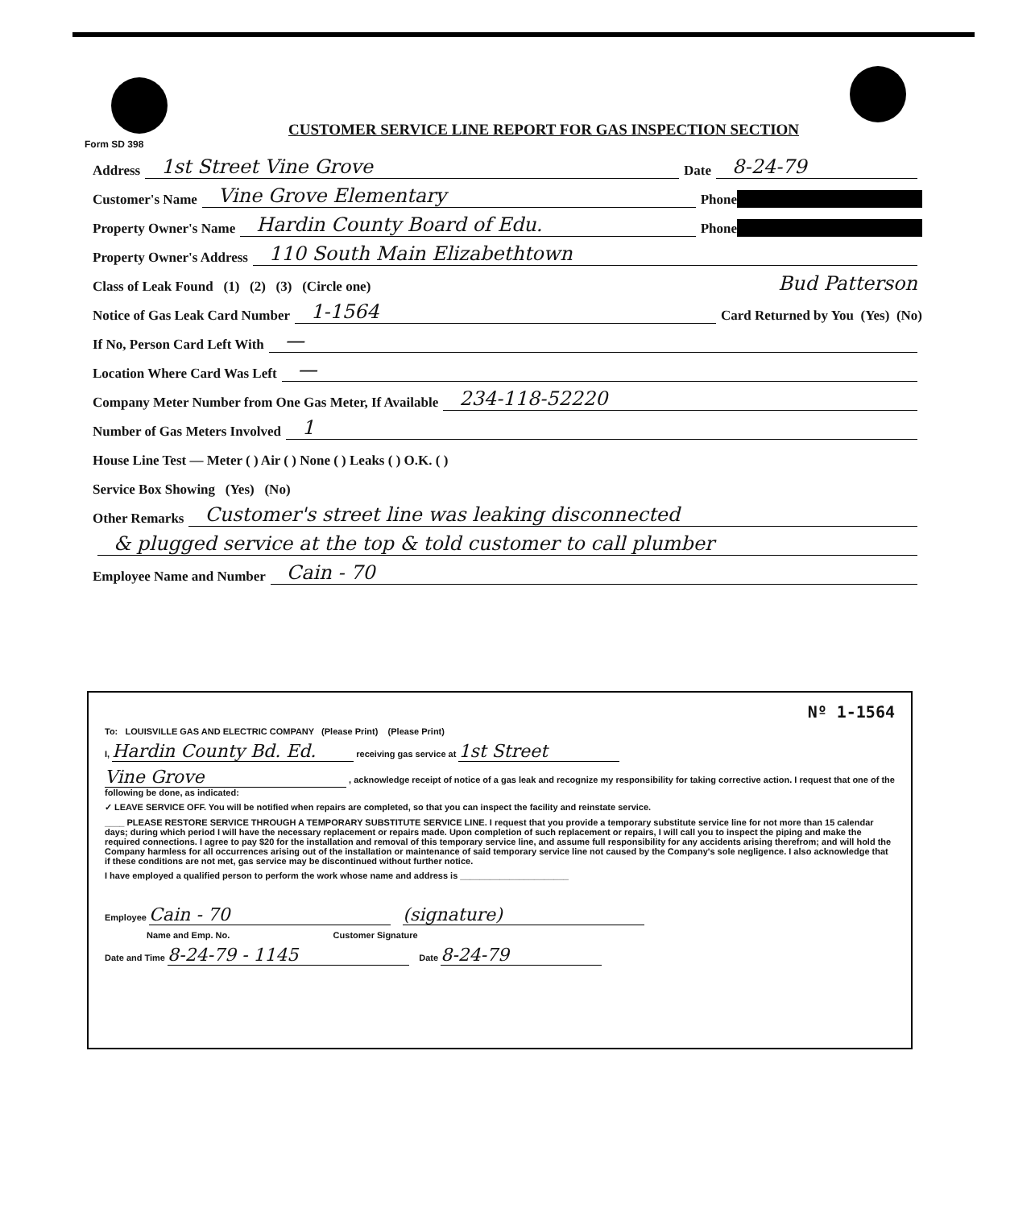CUSTOMER SERVICE LINE REPORT FOR GAS INSPECTION SECTION
Form SD 398
Address 1st Street Vine Grove Date 8-24-79
Customer's Name Vine Grove Elementary Phone
Property Owner's Name Hardin County Board of Edu. Phone
Property Owner's Address 110 South Main Elizabethtown
Class of Leak Found (1) (2) (3) (Circle one) Bud Patterson
Notice of Gas Leak Card Number 1-1564 Card Returned by You (Yes) (No)
If No, Person Card Left With —
Location Where Card Was Left —
Company Meter Number from One Gas Meter, If Available 234-118-52220
Number of Gas Meters Involved 1
House Line Test — Meter ( ) Air ( ) None ( ) Leaks ( ) O.K. ( )
Service Box Showing (Yes) (No)
Other Remarks Customer's street line was leaking disconnected
& plugged service at the top & told customer to call plumber
Employee Name and Number Cain - 70
Nº 1-1564
To: LOUISVILLE GAS AND ELECTRIC COMPANY (Please Print) (Please Print)
I, Hardin County Bd. Ed. receiving gas service at 1st Street
Vine Grove , acknowledge receipt of notice of a gas leak and recognize my responsibility for taking corrective action. I request that one of the following be done, as indicated:
✓ LEAVE SERVICE OFF. You will be notified when repairs are completed, so that you can inspect the facility and reinstate service.
____ PLEASE RESTORE SERVICE THROUGH A TEMPORARY SUBSTITUTE SERVICE LINE. I request that you provide a temporary substitute service line for not more than 15 calendar days; during which period I will have the necessary replacement or repairs made. Upon completion of such replacement or repairs, I will call you to inspect the piping and make the required connections. I agree to pay $20 for the installation and removal of this temporary service line, and assume full responsibility for any accidents arising therefrom; and will hold the Company harmless for all occurrences arising out of the installation or maintenance of said temporary service line not caused by the Company's sole negligence. I also acknowledge that if these conditions are not met, gas service may be discontinued without further notice.
I have employed a qualified person to perform the work whose name and address is ______________________
Employee Cain - 70 (signature)
Name and Emp. No. Customer Signature
Date and Time 8-24-79 - 1145 Date 8-24-79